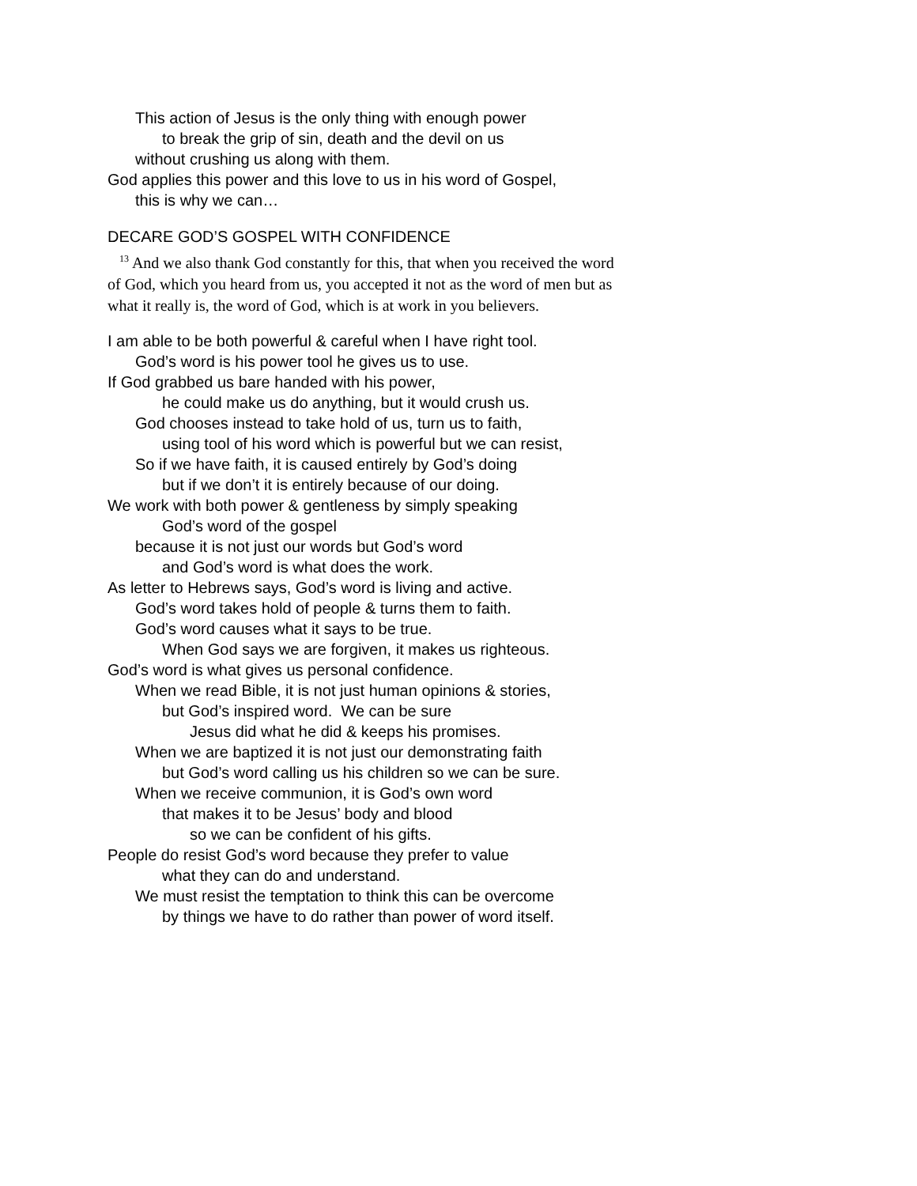This action of Jesus is the only thing with enough power
to break the grip of sin, death and the devil on us
without crushing us along with them.
God applies this power and this love to us in his word of Gospel,
this is why we can…
DECARE GOD’S GOSPEL WITH CONFIDENCE
<sup>13</sup> And we also thank God constantly for this, that when you received the word of God, which you heard from us, you accepted it not as the word of men but as what it really is, the word of God, which is at work in you believers.
I am able to be both powerful & careful when I have right tool.
God’s word is his power tool he gives us to use.
If God grabbed us bare handed with his power,
he could make us do anything, but it would crush us.
God chooses instead to take hold of us, turn us to faith,
using tool of his word which is powerful but we can resist,
So if we have faith, it is caused entirely by God’s doing
but if we don’t it is entirely because of our doing.
We work with both power & gentleness by simply speaking
God’s word of the gospel
because it is not just our words but God’s word
and God’s word is what does the work.
As letter to Hebrews says, God’s word is living and active.
God’s word takes hold of people & turns them to faith.
God’s word causes what it says to be true.
When God says we are forgiven, it makes us righteous.
God’s word is what gives us personal confidence.
When we read Bible, it is not just human opinions & stories,
but God’s inspired word. We can be sure
Jesus did what he did & keeps his promises.
When we are baptized it is not just our demonstrating faith
but God’s word calling us his children so we can be sure.
When we receive communion, it is God’s own word
that makes it to be Jesus’ body and blood
so we can be confident of his gifts.
People do resist God’s word because they prefer to value
what they can do and understand.
We must resist the temptation to think this can be overcome
by things we have to do rather than power of word itself.